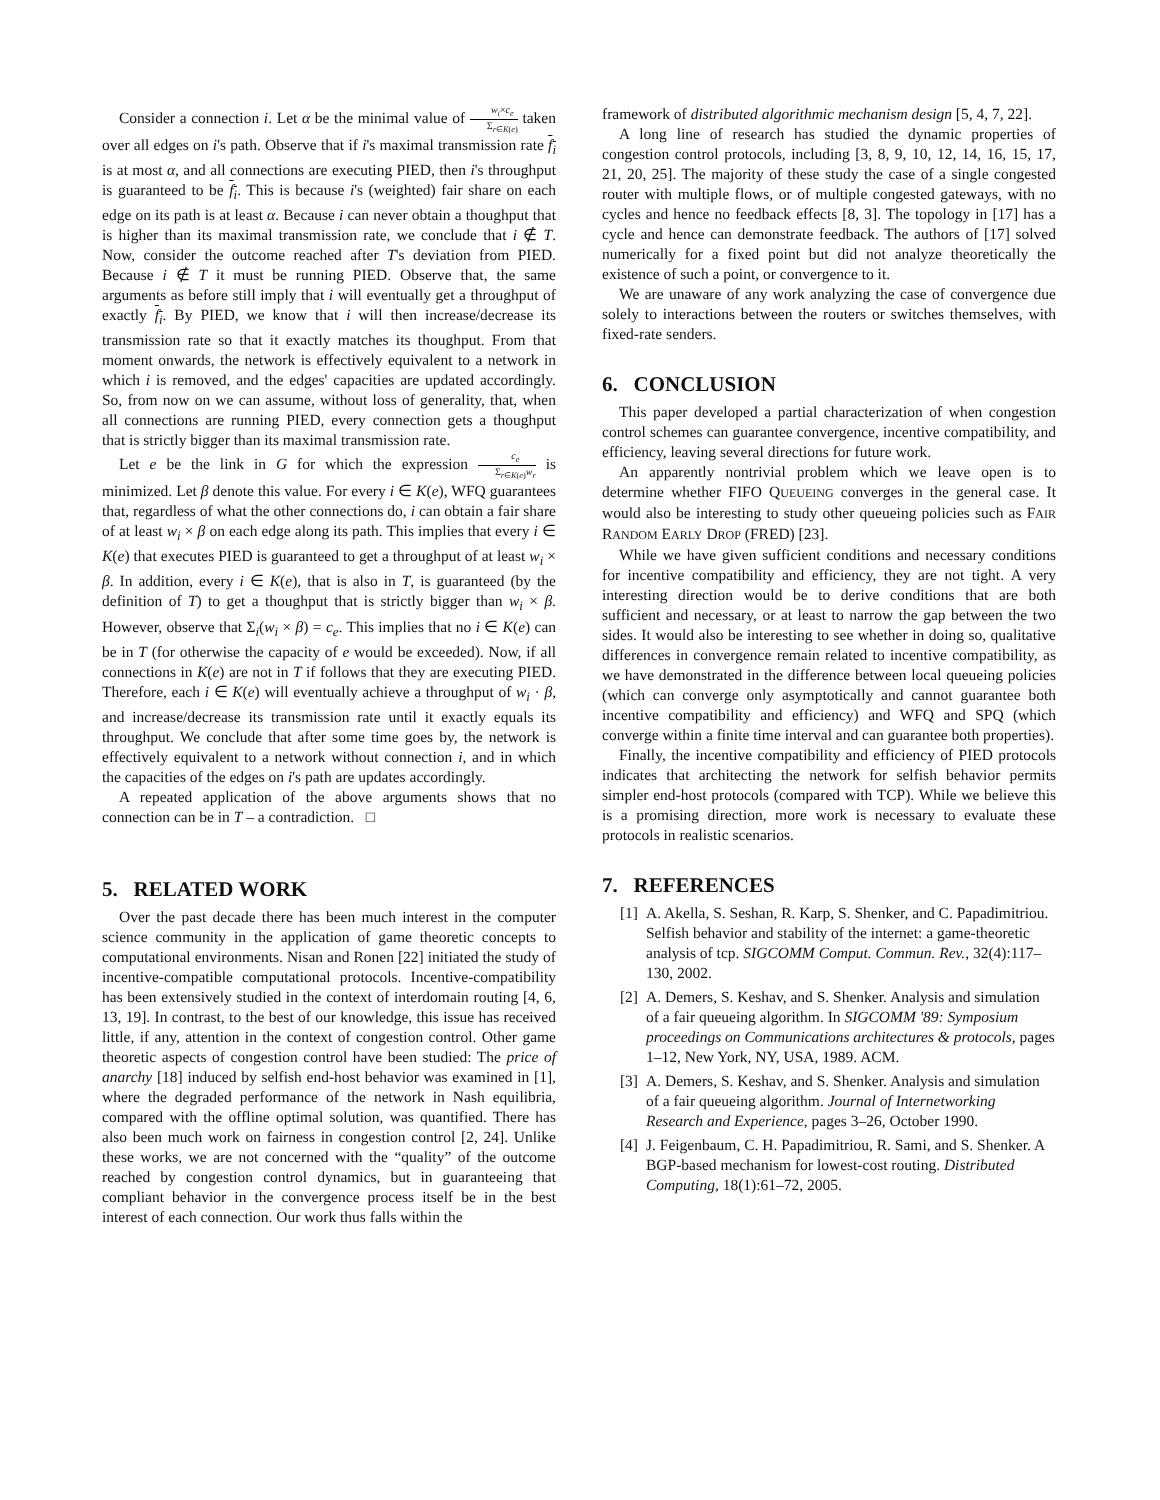Consider a connection i. Let α be the minimal value of w<sub>i</sub>×c<sub>e</sub> Σ<sub>r∈K(e)</sub> taken over all edges on i's path. Observe that if i's maximal transmission rate f<sub>i</sub> is at most α, and all connections are executing PIED, then i's throughput is guaranteed to be f<sub>i</sub>. This is because i's (weighted) fair share on each edge on its path is at least α. Because i can never obtain a thoughput that is higher than its maximal transmission rate, we conclude that i ∉ T. Now, consider the outcome reached after T's deviation from PIED. Because i ∉ T it must be running PIED. Observe that, the same arguments as before still imply that i will eventually get a throughput of exactly f<sub>i</sub>. By PIED, we know that i will then increase/decrease its transmission rate so that it exactly matches its thoughput. From that moment onwards, the network is effectively equivalent to a network in which i is removed, and the edges' capacities are updated accordingly. So, from now on we can assume, without loss of generality, that, when all connections are running PIED, every connection gets a thoughput that is strictly bigger than its maximal transmission rate.
Let e be the link in G for which the expression c<sub>e</sub> Σ<sub>r∈K(e)</sub>w<sub>r</sub> is minimized. Let β denote this value. For every i ∈ K(e), WFQ guarantees that, regardless of what the other connections do, i can obtain a fair share of at least w<sub>i</sub> × β on each edge along its path. This implies that every i ∈ K(e) that executes PIED is guaranteed to get a throughput of at least w<sub>i</sub> × β. In addition, every i ∈ K(e), that is also in T, is guaranteed (by the definition of T) to get a thoughput that is strictly bigger than w<sub>i</sub> × β. However, observe that Σ<sub>i</sub>(w<sub>i</sub> × β) = c<sub>e</sub>. This implies that no i ∈ K(e) can be in T (for otherwise the capacity of e would be exceeded). Now, if all connections in K(e) are not in T if follows that they are executing PIED. Therefore, each i ∈ K(e) will eventually achieve a throughput of w<sub>i</sub> · β, and increase/decrease its transmission rate until it exactly equals its throughput. We conclude that after some time goes by, the network is effectively equivalent to a network without connection i, and in which the capacities of the edges on i's path are updates accordingly.
A repeated application of the above arguments shows that no connection can be in T – a contradiction. □
5. RELATED WORK
Over the past decade there has been much interest in the computer science community in the application of game theoretic concepts to computational environments. Nisan and Ronen [22] initiated the study of incentive-compatible computational protocols. Incentive-compatibility has been extensively studied in the context of interdomain routing [4, 6, 13, 19]. In contrast, to the best of our knowledge, this issue has received little, if any, attention in the context of congestion control. Other game theoretic aspects of congestion control have been studied: The price of anarchy [18] induced by selfish end-host behavior was examined in [1], where the degraded performance of the network in Nash equilibria, compared with the offline optimal solution, was quantified. There has also been much work on fairness in congestion control [2, 24]. Unlike these works, we are not concerned with the “quality” of the outcome reached by congestion control dynamics, but in guaranteeing that compliant behavior in the convergence process itself be in the best interest of each connection. Our work thus falls within the
framework of distributed algorithmic mechanism design [5, 4, 7, 22].
A long line of research has studied the dynamic properties of congestion control protocols, including [3, 8, 9, 10, 12, 14, 16, 15, 17, 21, 20, 25]. The majority of these study the case of a single congested router with multiple flows, or of multiple congested gateways, with no cycles and hence no feedback effects [8, 3]. The topology in [17] has a cycle and hence can demonstrate feedback. The authors of [17] solved numerically for a fixed point but did not analyze theoretically the existence of such a point, or convergence to it.
We are unaware of any work analyzing the case of convergence due solely to interactions between the routers or switches themselves, with fixed-rate senders.
6. CONCLUSION
This paper developed a partial characterization of when congestion control schemes can guarantee convergence, incentive compatibility, and efficiency, leaving several directions for future work.
An apparently nontrivial problem which we leave open is to determine whether FIFO QUEUEING converges in the general case. It would also be interesting to study other queueing policies such as FAIR RANDOM EARLY DROP (FRED) [23].
While we have given sufficient conditions and necessary conditions for incentive compatibility and efficiency, they are not tight. A very interesting direction would be to derive conditions that are both sufficient and necessary, or at least to narrow the gap between the two sides. It would also be interesting to see whether in doing so, qualitative differences in convergence remain related to incentive compatibility, as we have demonstrated in the difference between local queueing policies (which can converge only asymptotically and cannot guarantee both incentive compatibility and efficiency) and WFQ and SPQ (which converge within a finite time interval and can guarantee both properties).
Finally, the incentive compatibility and efficiency of PIED protocols indicates that architecting the network for selfish behavior permits simpler end-host protocols (compared with TCP). While we believe this is a promising direction, more work is necessary to evaluate these protocols in realistic scenarios.
7. REFERENCES
[1] A. Akella, S. Seshan, R. Karp, S. Shenker, and C. Papadimitriou. Selfish behavior and stability of the internet: a game-theoretic analysis of tcp. SIGCOMM Comput. Commun. Rev., 32(4):117–130, 2002.
[2] A. Demers, S. Keshav, and S. Shenker. Analysis and simulation of a fair queueing algorithm. In SIGCOMM '89: Symposium proceedings on Communications architectures & protocols, pages 1–12, New York, NY, USA, 1989. ACM.
[3] A. Demers, S. Keshav, and S. Shenker. Analysis and simulation of a fair queueing algorithm. Journal of Internetworking Research and Experience, pages 3–26, October 1990.
[4] J. Feigenbaum, C. H. Papadimitriou, R. Sami, and S. Shenker. A BGP-based mechanism for lowest-cost routing. Distributed Computing, 18(1):61–72, 2005.